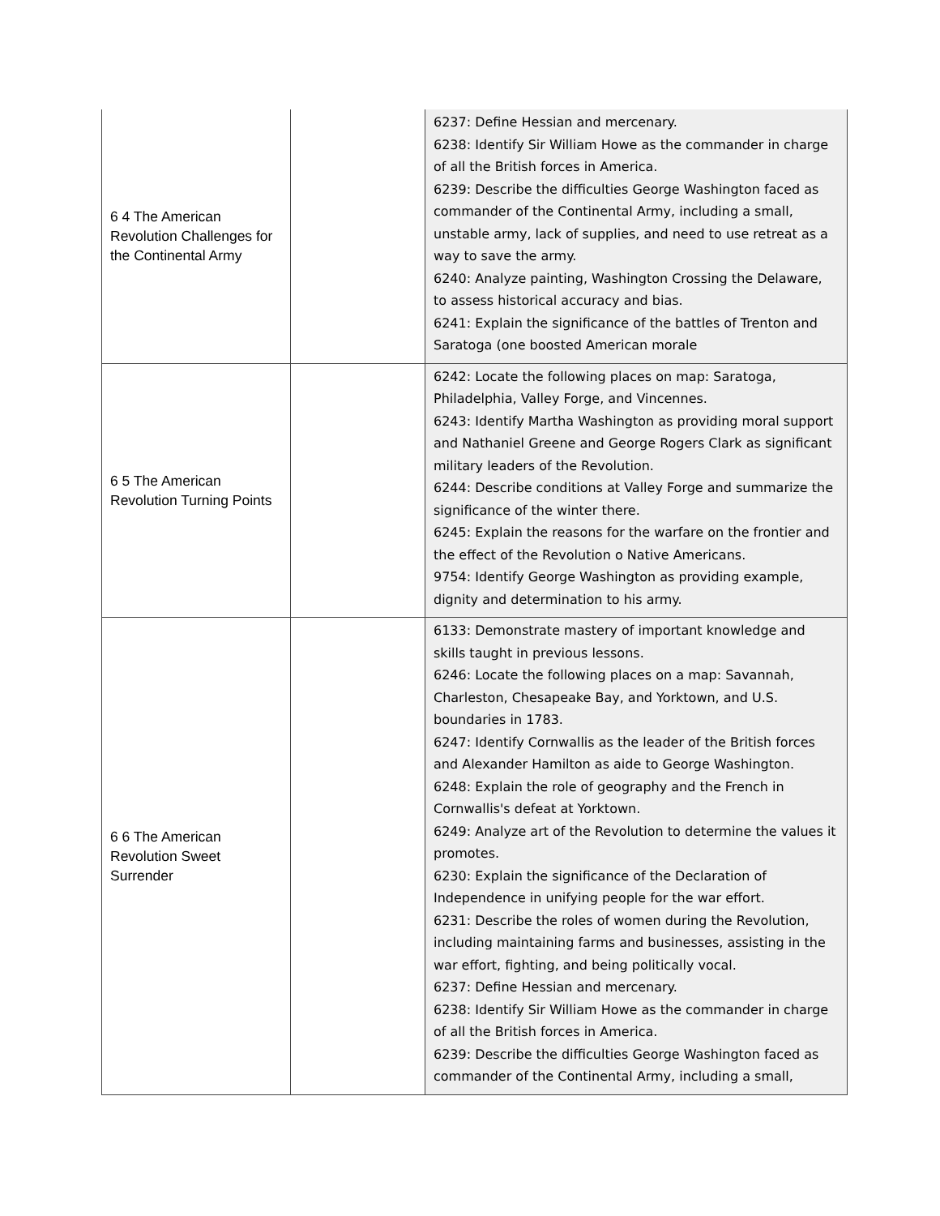| 6 4 The American Revolution Challenges for the Continental Army | | 6237: Define Hessian and mercenary. 6238: Identify Sir William Howe as the commander in charge of all the British forces in America. 6239: Describe the difficulties George Washington faced as commander of the Continental Army, including a small, unstable army, lack of supplies, and need to use retreat as a way to save the army. 6240: Analyze painting, Washington Crossing the Delaware, to assess historical accuracy and bias. 6241: Explain the significance of the battles of Trenton and Saratoga (one boosted American morale |
| 6 5 The American Revolution Turning Points | | 6242: Locate the following places on map: Saratoga, Philadelphia, Valley Forge, and Vincennes. 6243: Identify Martha Washington as providing moral support and Nathaniel Greene and George Rogers Clark as significant military leaders of the Revolution. 6244: Describe conditions at Valley Forge and summarize the significance of the winter there. 6245: Explain the reasons for the warfare on the frontier and the effect of the Revolution o Native Americans. 9754: Identify George Washington as providing example, dignity and determination to his army. |
| 6 6 The American Revolution Sweet Surrender | | 6133: Demonstrate mastery of important knowledge and skills taught in previous lessons. 6246: Locate the following places on a map: Savannah, Charleston, Chesapeake Bay, and Yorktown, and U.S. boundaries in 1783. 6247: Identify Cornwallis as the leader of the British forces and Alexander Hamilton as aide to George Washington. 6248: Explain the role of geography and the French in Cornwallis's defeat at Yorktown. 6249: Analyze art of the Revolution to determine the values it promotes. 6230: Explain the significance of the Declaration of Independence in unifying people for the war effort. 6231: Describe the roles of women during the Revolution, including maintaining farms and businesses, assisting in the war effort, fighting, and being politically vocal. 6237: Define Hessian and mercenary. 6238: Identify Sir William Howe as the commander in charge of all the British forces in America. 6239: Describe the difficulties George Washington faced as commander of the Continental Army, including a small, |